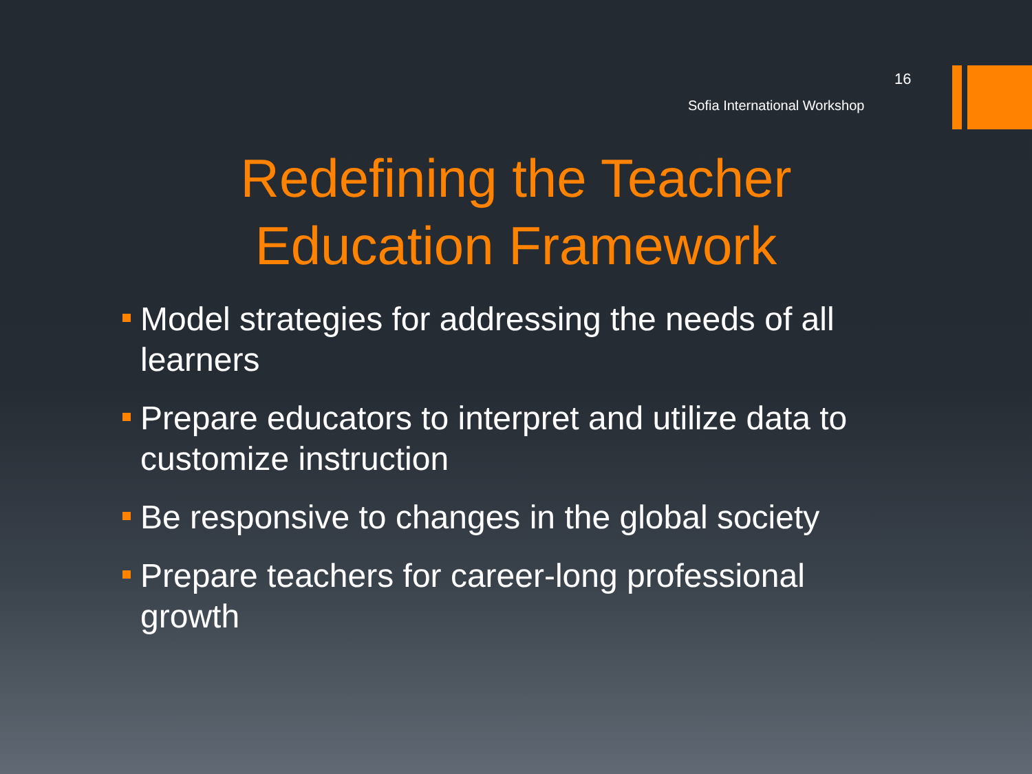16
Sofia International Workshop
Redefining the Teacher
Education Framework
Model strategies for addressing the needs of all learners
Prepare educators to interpret and utilize data to customize instruction
Be responsive to changes in the global society
Prepare teachers for career-long professional growth